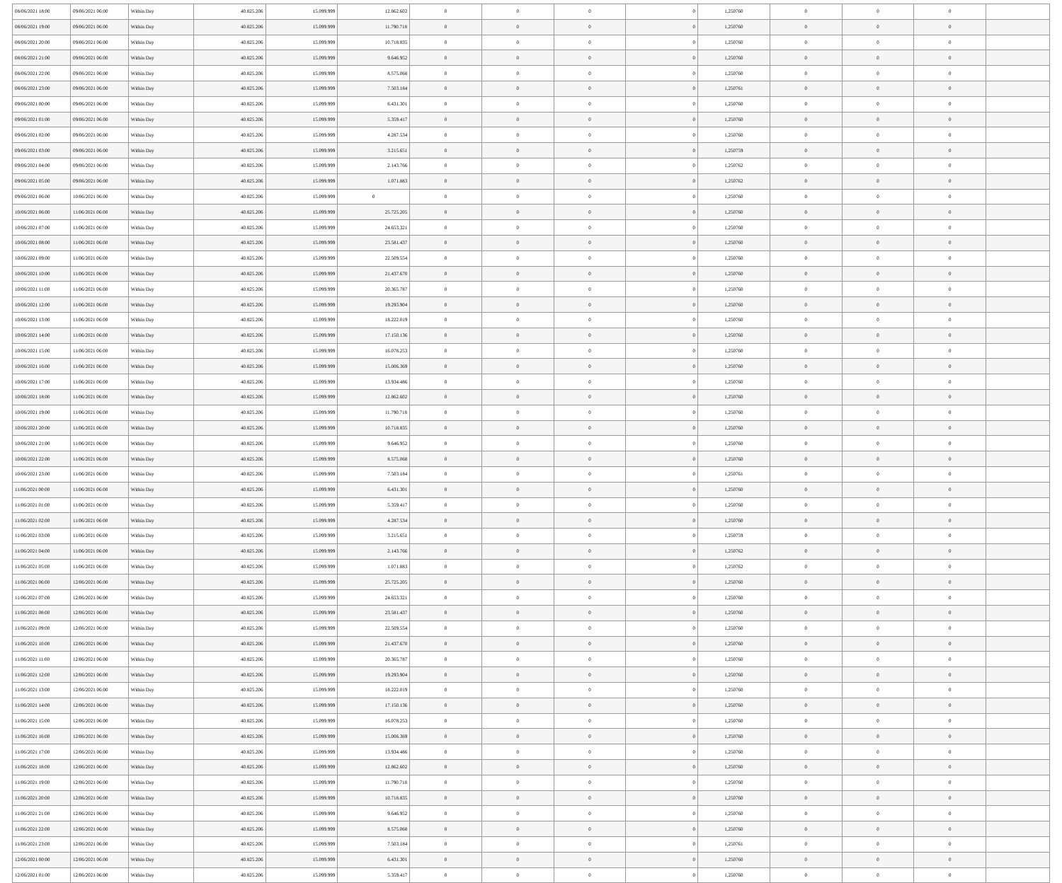| 08/06/2021 18:00 | 09/06/2021 06:00 | Within Day | 40.825.206 | 15.099.999 | 12.862.602 | 0 | 0 | 0 | 0 | 1,250760 | 0 | 0 | 0 | |
| 08/06/2021 19:00 | 09/06/2021 06:00 | Within Day | 40.825.206 | 15.099.999 | 11.790.718 | 0 | 0 | 0 | 0 | 1,250760 | 0 | 0 | 0 | |
| 08/06/2021 20:00 | 09/06/2021 06:00 | Within Day | 40.825.206 | 15.099.999 | 10.718.835 | 0 | 0 | 0 | 0 | 1,250760 | 0 | 0 | 0 | |
| 08/06/2021 21:00 | 09/06/2021 06:00 | Within Day | 40.825.206 | 15.099.999 | 9.646.952 | 0 | 0 | 0 | 0 | 1,250760 | 0 | 0 | 0 | |
| 08/06/2021 22:00 | 09/06/2021 06:00 | Within Day | 40.825.206 | 15.099.999 | 8.575.068 | 0 | 0 | 0 | 0 | 1,250760 | 0 | 0 | 0 | |
| 08/06/2021 23:00 | 09/06/2021 06:00 | Within Day | 40.825.206 | 15.099.999 | 7.503.184 | 0 | 0 | 0 | 0 | 1,250761 | 0 | 0 | 0 | |
| 09/06/2021 00:00 | 09/06/2021 06:00 | Within Day | 40.825.206 | 15.099.999 | 6.431.301 | 0 | 0 | 0 | 0 | 1,250760 | 0 | 0 | 0 | |
| 09/06/2021 01:00 | 09/06/2021 06:00 | Within Day | 40.825.206 | 15.099.999 | 5.359.417 | 0 | 0 | 0 | 0 | 1,250760 | 0 | 0 | 0 | |
| 09/06/2021 02:00 | 09/06/2021 06:00 | Within Day | 40.825.206 | 15.099.999 | 4.287.534 | 0 | 0 | 0 | 0 | 1,250760 | 0 | 0 | 0 | |
| 09/06/2021 03:00 | 09/06/2021 06:00 | Within Day | 40.825.206 | 15.099.999 | 3.215.651 | 0 | 0 | 0 | 0 | 1,250759 | 0 | 0 | 0 | |
| 09/06/2021 04:00 | 09/06/2021 06:00 | Within Day | 40.825.206 | 15.099.999 | 2.143.766 | 0 | 0 | 0 | 0 | 1,250762 | 0 | 0 | 0 | |
| 09/06/2021 05:00 | 09/06/2021 06:00 | Within Day | 40.825.206 | 15.099.999 | 1.071.883 | 0 | 0 | 0 | 0 | 1,250762 | 0 | 0 | 0 | |
| 09/06/2021 06:00 | 10/06/2021 06:00 | Within Day | 40.825.206 | 15.099.999 | 0 | 0 | 0 | 0 | 0 | 1,250760 | 0 | 0 | 0 | |
| 10/06/2021 06:00 | 11/06/2021 06:00 | Within Day | 40.825.206 | 15.099.999 | 25.725.205 | 0 | 0 | 0 | 0 | 1,250760 | 0 | 0 | 0 | |
| 10/06/2021 07:00 | 11/06/2021 06:00 | Within Day | 40.825.206 | 15.099.999 | 24.653.321 | 0 | 0 | 0 | 0 | 1,250760 | 0 | 0 | 0 | |
| 10/06/2021 08:00 | 11/06/2021 06:00 | Within Day | 40.825.206 | 15.099.999 | 23.581.437 | 0 | 0 | 0 | 0 | 1,250760 | 0 | 0 | 0 | |
| 10/06/2021 09:00 | 11/06/2021 06:00 | Within Day | 40.825.206 | 15.099.999 | 22.509.554 | 0 | 0 | 0 | 0 | 1,250760 | 0 | 0 | 0 | |
| 10/06/2021 10:00 | 11/06/2021 06:00 | Within Day | 40.825.206 | 15.099.999 | 21.437.670 | 0 | 0 | 0 | 0 | 1,250760 | 0 | 0 | 0 | |
| 10/06/2021 11:00 | 11/06/2021 06:00 | Within Day | 40.825.206 | 15.099.999 | 20.365.787 | 0 | 0 | 0 | 0 | 1,250760 | 0 | 0 | 0 | |
| 10/06/2021 12:00 | 11/06/2021 06:00 | Within Day | 40.825.206 | 15.099.999 | 19.293.904 | 0 | 0 | 0 | 0 | 1,250760 | 0 | 0 | 0 | |
| 10/06/2021 13:00 | 11/06/2021 06:00 | Within Day | 40.825.206 | 15.099.999 | 18.222.019 | 0 | 0 | 0 | 0 | 1,250760 | 0 | 0 | 0 | |
| 10/06/2021 14:00 | 11/06/2021 06:00 | Within Day | 40.825.206 | 15.099.999 | 17.150.136 | 0 | 0 | 0 | 0 | 1,250760 | 0 | 0 | 0 | |
| 10/06/2021 15:00 | 11/06/2021 06:00 | Within Day | 40.825.206 | 15.099.999 | 16.078.253 | 0 | 0 | 0 | 0 | 1,250760 | 0 | 0 | 0 | |
| 10/06/2021 16:00 | 11/06/2021 06:00 | Within Day | 40.825.206 | 15.099.999 | 15.006.369 | 0 | 0 | 0 | 0 | 1,250760 | 0 | 0 | 0 | |
| 10/06/2021 17:00 | 11/06/2021 06:00 | Within Day | 40.825.206 | 15.099.999 | 13.934.486 | 0 | 0 | 0 | 0 | 1,250760 | 0 | 0 | 0 | |
| 10/06/2021 18:00 | 11/06/2021 06:00 | Within Day | 40.825.206 | 15.099.999 | 12.862.602 | 0 | 0 | 0 | 0 | 1,250760 | 0 | 0 | 0 | |
| 10/06/2021 19:00 | 11/06/2021 06:00 | Within Day | 40.825.206 | 15.099.999 | 11.790.718 | 0 | 0 | 0 | 0 | 1,250760 | 0 | 0 | 0 | |
| 10/06/2021 20:00 | 11/06/2021 06:00 | Within Day | 40.825.206 | 15.099.999 | 10.718.835 | 0 | 0 | 0 | 0 | 1,250760 | 0 | 0 | 0 | |
| 10/06/2021 21:00 | 11/06/2021 06:00 | Within Day | 40.825.206 | 15.099.999 | 9.646.952 | 0 | 0 | 0 | 0 | 1,250760 | 0 | 0 | 0 | |
| 10/06/2021 22:00 | 11/06/2021 06:00 | Within Day | 40.825.206 | 15.099.999 | 8.575.068 | 0 | 0 | 0 | 0 | 1,250760 | 0 | 0 | 0 | |
| 10/06/2021 23:00 | 11/06/2021 06:00 | Within Day | 40.825.206 | 15.099.999 | 7.503.184 | 0 | 0 | 0 | 0 | 1,250761 | 0 | 0 | 0 | |
| 11/06/2021 00:00 | 11/06/2021 06:00 | Within Day | 40.825.206 | 15.099.999 | 6.431.301 | 0 | 0 | 0 | 0 | 1,250760 | 0 | 0 | 0 | |
| 11/06/2021 01:00 | 11/06/2021 06:00 | Within Day | 40.825.206 | 15.099.999 | 5.359.417 | 0 | 0 | 0 | 0 | 1,250760 | 0 | 0 | 0 | |
| 11/06/2021 02:00 | 11/06/2021 06:00 | Within Day | 40.825.206 | 15.099.999 | 4.287.534 | 0 | 0 | 0 | 0 | 1,250760 | 0 | 0 | 0 | |
| 11/06/2021 03:00 | 11/06/2021 06:00 | Within Day | 40.825.206 | 15.099.999 | 3.215.651 | 0 | 0 | 0 | 0 | 1,250759 | 0 | 0 | 0 | |
| 11/06/2021 04:00 | 11/06/2021 06:00 | Within Day | 40.825.206 | 15.099.999 | 2.143.766 | 0 | 0 | 0 | 0 | 1,250762 | 0 | 0 | 0 | |
| 11/06/2021 05:00 | 11/06/2021 06:00 | Within Day | 40.825.206 | 15.099.999 | 1.071.883 | 0 | 0 | 0 | 0 | 1,250762 | 0 | 0 | 0 | |
| 11/06/2021 06:00 | 12/06/2021 06:00 | Within Day | 40.825.206 | 15.099.999 | 25.725.205 | 0 | 0 | 0 | 0 | 1,250760 | 0 | 0 | 0 | |
| 11/06/2021 07:00 | 12/06/2021 06:00 | Within Day | 40.825.206 | 15.099.999 | 24.653.321 | 0 | 0 | 0 | 0 | 1,250760 | 0 | 0 | 0 | |
| 11/06/2021 08:00 | 12/06/2021 06:00 | Within Day | 40.825.206 | 15.099.999 | 23.581.437 | 0 | 0 | 0 | 0 | 1,250760 | 0 | 0 | 0 | |
| 11/06/2021 09:00 | 12/06/2021 06:00 | Within Day | 40.825.206 | 15.099.999 | 22.509.554 | 0 | 0 | 0 | 0 | 1,250760 | 0 | 0 | 0 | |
| 11/06/2021 10:00 | 12/06/2021 06:00 | Within Day | 40.825.206 | 15.099.999 | 21.437.670 | 0 | 0 | 0 | 0 | 1,250760 | 0 | 0 | 0 | |
| 11/06/2021 11:00 | 12/06/2021 06:00 | Within Day | 40.825.206 | 15.099.999 | 20.365.787 | 0 | 0 | 0 | 0 | 1,250760 | 0 | 0 | 0 | |
| 11/06/2021 12:00 | 12/06/2021 06:00 | Within Day | 40.825.206 | 15.099.999 | 19.293.904 | 0 | 0 | 0 | 0 | 1,250760 | 0 | 0 | 0 | |
| 11/06/2021 13:00 | 12/06/2021 06:00 | Within Day | 40.825.206 | 15.099.999 | 18.222.019 | 0 | 0 | 0 | 0 | 1,250760 | 0 | 0 | 0 | |
| 11/06/2021 14:00 | 12/06/2021 06:00 | Within Day | 40.825.206 | 15.099.999 | 17.150.136 | 0 | 0 | 0 | 0 | 1,250760 | 0 | 0 | 0 | |
| 11/06/2021 15:00 | 12/06/2021 06:00 | Within Day | 40.825.206 | 15.099.999 | 16.078.253 | 0 | 0 | 0 | 0 | 1,250760 | 0 | 0 | 0 | |
| 11/06/2021 16:00 | 12/06/2021 06:00 | Within Day | 40.825.206 | 15.099.999 | 15.006.369 | 0 | 0 | 0 | 0 | 1,250760 | 0 | 0 | 0 | |
| 11/06/2021 17:00 | 12/06/2021 06:00 | Within Day | 40.825.206 | 15.099.999 | 13.934.486 | 0 | 0 | 0 | 0 | 1,250760 | 0 | 0 | 0 | |
| 11/06/2021 18:00 | 12/06/2021 06:00 | Within Day | 40.825.206 | 15.099.999 | 12.862.602 | 0 | 0 | 0 | 0 | 1,250760 | 0 | 0 | 0 | |
| 11/06/2021 19:00 | 12/06/2021 06:00 | Within Day | 40.825.206 | 15.099.999 | 11.790.718 | 0 | 0 | 0 | 0 | 1,250760 | 0 | 0 | 0 | |
| 11/06/2021 20:00 | 12/06/2021 06:00 | Within Day | 40.825.206 | 15.099.999 | 10.718.835 | 0 | 0 | 0 | 0 | 1,250760 | 0 | 0 | 0 | |
| 11/06/2021 21:00 | 12/06/2021 06:00 | Within Day | 40.825.206 | 15.099.999 | 9.646.952 | 0 | 0 | 0 | 0 | 1,250760 | 0 | 0 | 0 | |
| 11/06/2021 22:00 | 12/06/2021 06:00 | Within Day | 40.825.206 | 15.099.999 | 8.575.068 | 0 | 0 | 0 | 0 | 1,250760 | 0 | 0 | 0 | |
| 11/06/2021 23:00 | 12/06/2021 06:00 | Within Day | 40.825.206 | 15.099.999 | 7.503.184 | 0 | 0 | 0 | 0 | 1,250761 | 0 | 0 | 0 | |
| 12/06/2021 00:00 | 12/06/2021 06:00 | Within Day | 40.825.206 | 15.099.999 | 6.431.301 | 0 | 0 | 0 | 0 | 1,250760 | 0 | 0 | 0 | |
| 12/06/2021 01:00 | 12/06/2021 06:00 | Within Day | 40.825.206 | 15.099.999 | 5.359.417 | 0 | 0 | 0 | 0 | 1,250760 | 0 | 0 | 0 | |